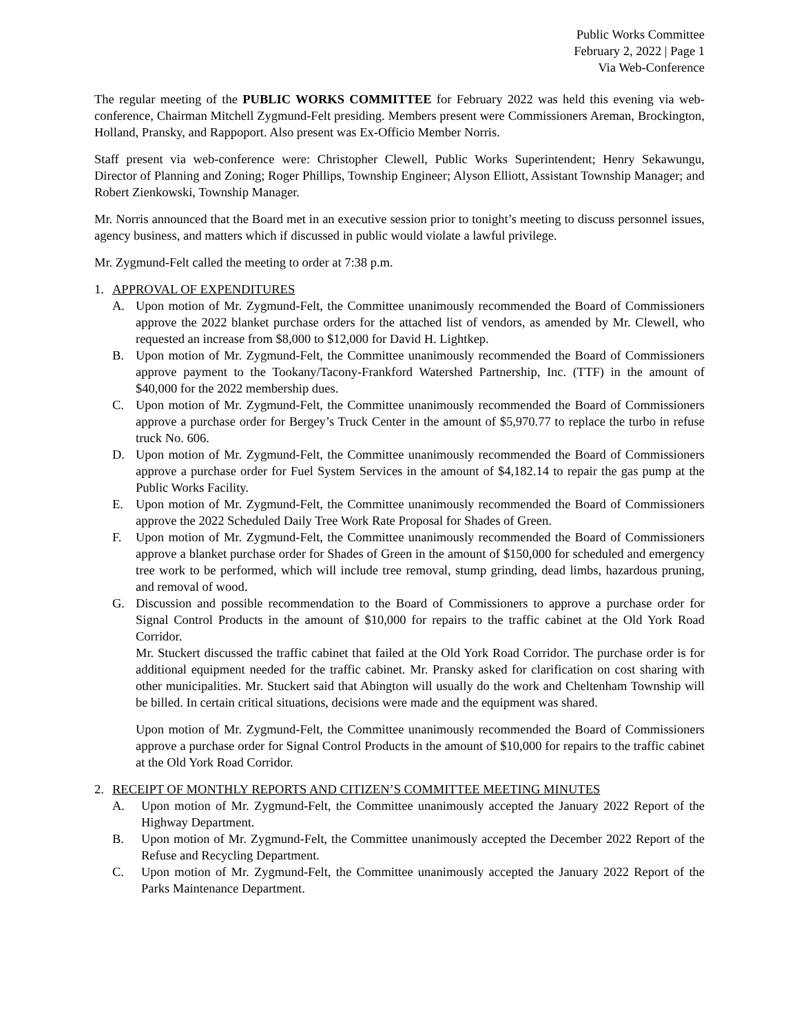Public Works Committee
February 2, 2022 | Page 1
Via Web-Conference
The regular meeting of the PUBLIC WORKS COMMITTEE for February 2022 was held this evening via web-conference, Chairman Mitchell Zygmund-Felt presiding. Members present were Commissioners Areman, Brockington, Holland, Pransky, and Rappoport. Also present was Ex-Officio Member Norris.
Staff present via web-conference were: Christopher Clewell, Public Works Superintendent; Henry Sekawungu, Director of Planning and Zoning; Roger Phillips, Township Engineer; Alyson Elliott, Assistant Township Manager; and Robert Zienkowski, Township Manager.
Mr. Norris announced that the Board met in an executive session prior to tonight’s meeting to discuss personnel issues, agency business, and matters which if discussed in public would violate a lawful privilege.
Mr. Zygmund-Felt called the meeting to order at 7:38 p.m.
1. APPROVAL OF EXPENDITURES
A. Upon motion of Mr. Zygmund-Felt, the Committee unanimously recommended the Board of Commissioners approve the 2022 blanket purchase orders for the attached list of vendors, as amended by Mr. Clewell, who requested an increase from $8,000 to $12,000 for David H. Lightkep.
B. Upon motion of Mr. Zygmund-Felt, the Committee unanimously recommended the Board of Commissioners approve payment to the Tookany/Tacony-Frankford Watershed Partnership, Inc. (TTF) in the amount of $40,000 for the 2022 membership dues.
C. Upon motion of Mr. Zygmund-Felt, the Committee unanimously recommended the Board of Commissioners approve a purchase order for Bergey’s Truck Center in the amount of $5,970.77 to replace the turbo in refuse truck No. 606.
D. Upon motion of Mr. Zygmund-Felt, the Committee unanimously recommended the Board of Commissioners approve a purchase order for Fuel System Services in the amount of $4,182.14 to repair the gas pump at the Public Works Facility.
E. Upon motion of Mr. Zygmund-Felt, the Committee unanimously recommended the Board of Commissioners approve the 2022 Scheduled Daily Tree Work Rate Proposal for Shades of Green.
F. Upon motion of Mr. Zygmund-Felt, the Committee unanimously recommended the Board of Commissioners approve a blanket purchase order for Shades of Green in the amount of $150,000 for scheduled and emergency tree work to be performed, which will include tree removal, stump grinding, dead limbs, hazardous pruning, and removal of wood.
G. Discussion and possible recommendation to the Board of Commissioners to approve a purchase order for Signal Control Products in the amount of $10,000 for repairs to the traffic cabinet at the Old York Road Corridor.
Mr. Stuckert discussed the traffic cabinet that failed at the Old York Road Corridor. The purchase order is for additional equipment needed for the traffic cabinet. Mr. Pransky asked for clarification on cost sharing with other municipalities. Mr. Stuckert said that Abington will usually do the work and Cheltenham Township will be billed. In certain critical situations, decisions were made and the equipment was shared.
Upon motion of Mr. Zygmund-Felt, the Committee unanimously recommended the Board of Commissioners approve a purchase order for Signal Control Products in the amount of $10,000 for repairs to the traffic cabinet at the Old York Road Corridor.
2. RECEIPT OF MONTHLY REPORTS AND CITIZEN’S COMMITTEE MEETING MINUTES
A. Upon motion of Mr. Zygmund-Felt, the Committee unanimously accepted the January 2022 Report of the Highway Department.
B. Upon motion of Mr. Zygmund-Felt, the Committee unanimously accepted the December 2022 Report of the Refuse and Recycling Department.
C. Upon motion of Mr. Zygmund-Felt, the Committee unanimously accepted the January 2022 Report of the Parks Maintenance Department.